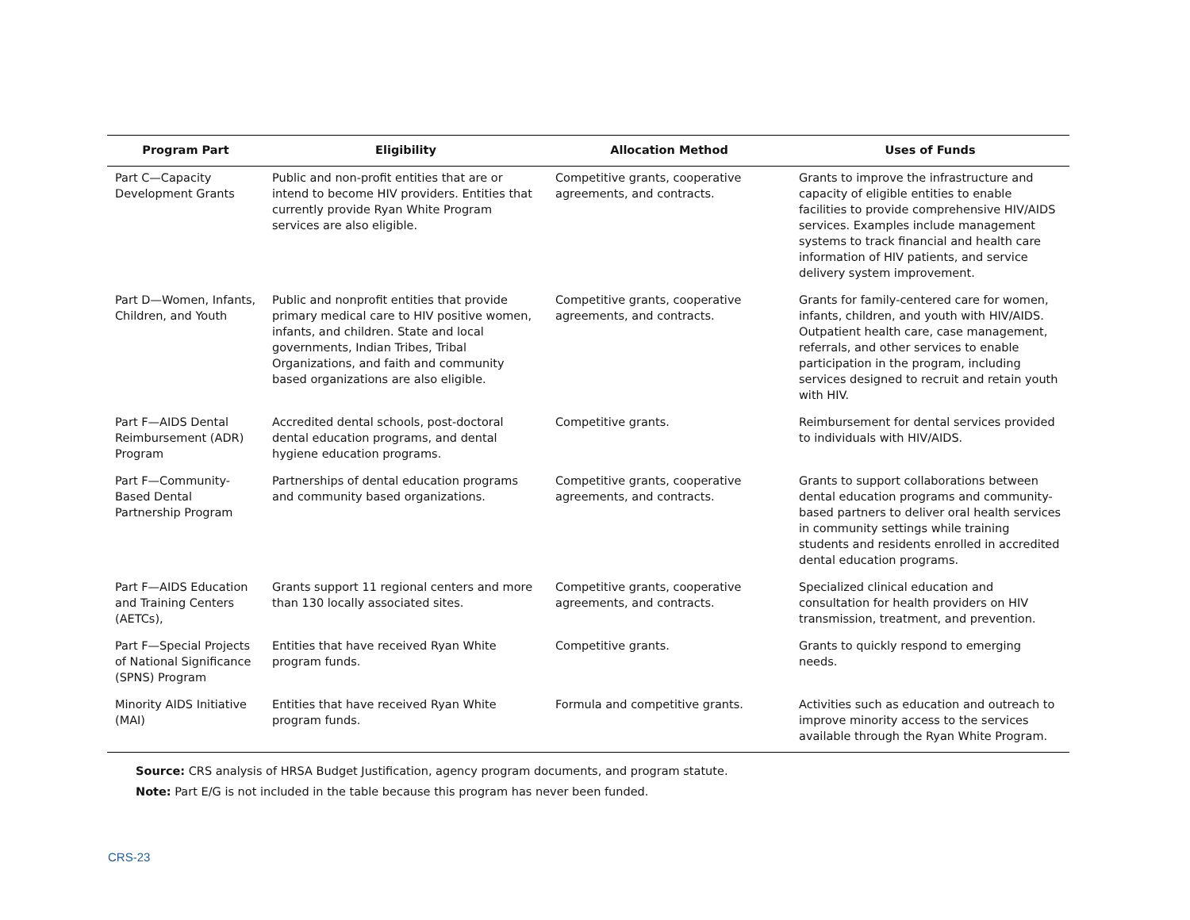| Program Part | Eligibility | Allocation Method | Uses of Funds |
| --- | --- | --- | --- |
| Part C—Capacity Development Grants | Public and non-profit entities that are or intend to become HIV providers. Entities that currently provide Ryan White Program services are also eligible. | Competitive grants, cooperative agreements, and contracts. | Grants to improve the infrastructure and capacity of eligible entities to enable facilities to provide comprehensive HIV/AIDS services. Examples include management systems to track financial and health care information of HIV patients, and service delivery system improvement. |
| Part D—Women, Infants, Children, and Youth | Public and nonprofit entities that provide primary medical care to HIV positive women, infants, and children. State and local governments, Indian Tribes, Tribal Organizations, and faith and community based organizations are also eligible. | Competitive grants, cooperative agreements, and contracts. | Grants for family-centered care for women, infants, children, and youth with HIV/AIDS. Outpatient health care, case management, referrals, and other services to enable participation in the program, including services designed to recruit and retain youth with HIV. |
| Part F—AIDS Dental Reimbursement (ADR) Program | Accredited dental schools, post-doctoral dental education programs, and dental hygiene education programs. | Competitive grants. | Reimbursement for dental services provided to individuals with HIV/AIDS. |
| Part F—Community-Based Dental Partnership Program | Partnerships of dental education programs and community based organizations. | Competitive grants, cooperative agreements, and contracts. | Grants to support collaborations between dental education programs and community-based partners to deliver oral health services in community settings while training students and residents enrolled in accredited dental education programs. |
| Part F—AIDS Education and Training Centers (AETCs), | Grants support 11 regional centers and more than 130 locally associated sites. | Competitive grants, cooperative agreements, and contracts. | Specialized clinical education and consultation for health providers on HIV transmission, treatment, and prevention. |
| Part F—Special Projects of National Significance (SPNS) Program | Entities that have received Ryan White program funds. | Competitive grants. | Grants to quickly respond to emerging needs. |
| Minority AIDS Initiative (MAI) | Entities that have received Ryan White program funds. | Formula and competitive grants. | Activities such as education and outreach to improve minority access to the services available through the Ryan White Program. |
Source: CRS analysis of HRSA Budget Justification, agency program documents, and program statute.
Note: Part E/G is not included in the table because this program has never been funded.
CRS-23